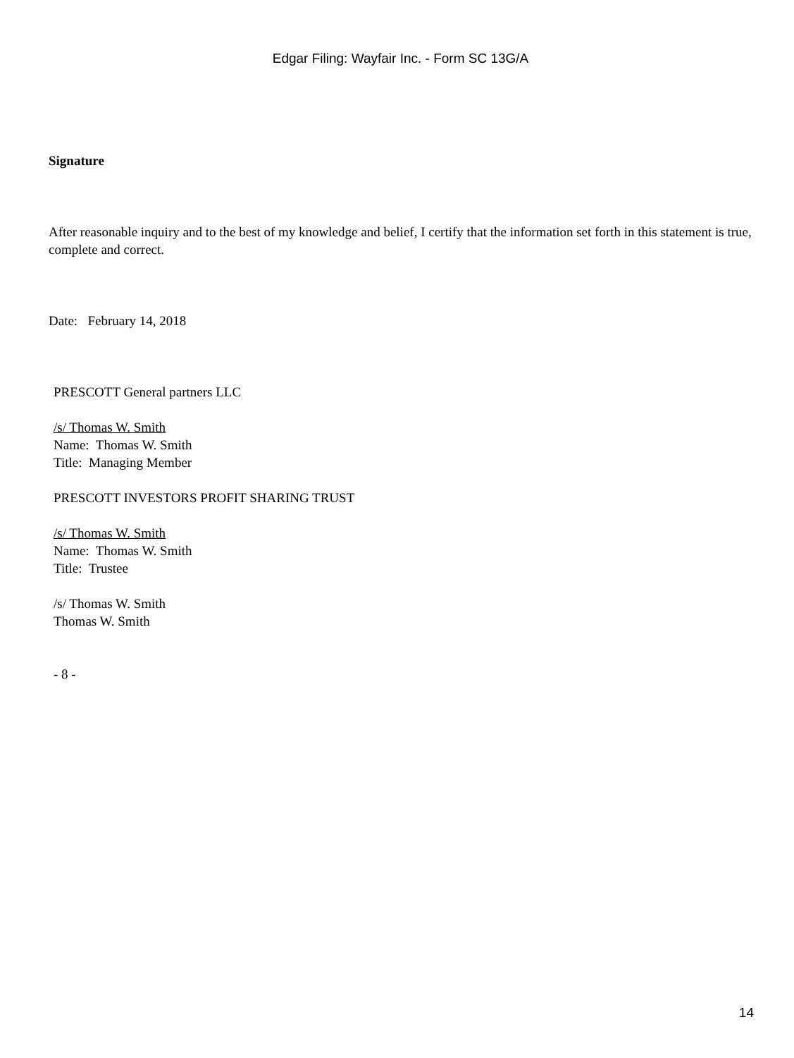Edgar Filing: Wayfair Inc. - Form SC 13G/A
Signature
After reasonable inquiry and to the best of my knowledge and belief, I certify that the information set forth in this statement is true, complete and correct.
Date: February 14, 2018
PRESCOTT General partners LLC
/s/ Thomas W. Smith
Name: Thomas W. Smith
Title: Managing Member
PRESCOTT INVESTORS PROFIT SHARING TRUST
/s/ Thomas W. Smith
Name: Thomas W. Smith
Title: Trustee
/s/ Thomas W. Smith
Thomas W. Smith
- 8 -
14